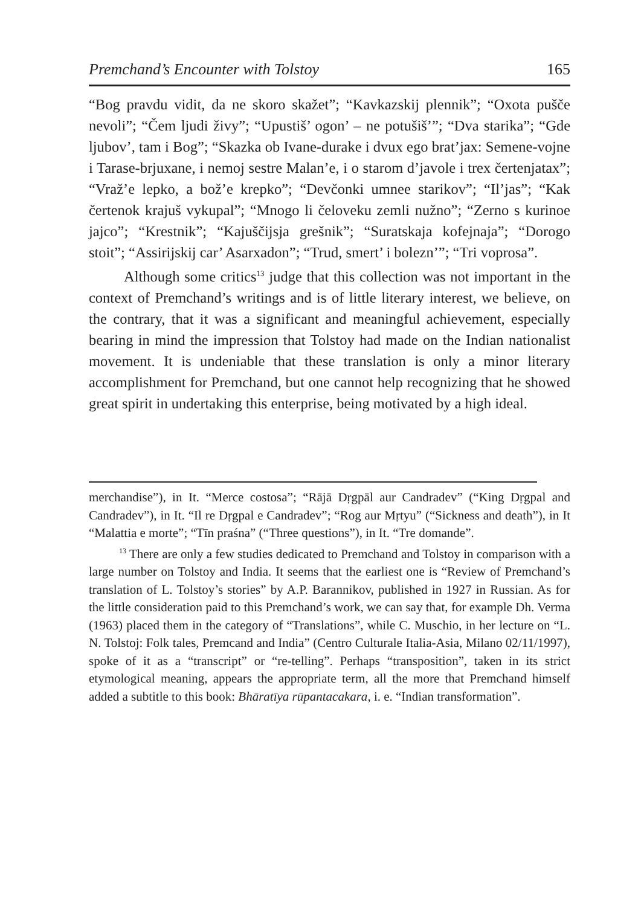Premchand’s Encounter with Tolstoy 165
“Bog pravdu vidit, da ne skoro skažet”; “Kavkazskij plennik”; “Oxota pušče nevoli”; “Čem ljudi živy”; “Upustiš’ ogon’ – ne potušiš’”; “Dva starika”; “Gde ljubov’, tam i Bog”; “Skazka ob Ivane-durake i dvux ego brat’jax: Semene-vojne i Tarase-brjuxane, i nemoj sestre Malan’e, i o starom d’javole i trex čertenjatax”; “Vraž’e lepko, a bož’e krepko”; “Devčonki umnee starikov”; “Il’jas”; “Kak čertenok krajuš vykupal”; “Mnogo li čeloveku zemli nužno”; “Zerno s kurinoe jajco”; “Krestnik”; “Kajuščijsja grešnik”; “Suratskaja kofejnaja”; “Dorogo stoit”; “Assirijskij car’ Asarxadon”; “Trud, smert’ i bolezn’”; “Tri voprosa”.
Although some critics<sup>13</sup> judge that this collection was not important in the context of Premchand’s writings and is of little literary interest, we believe, on the contrary, that it was a significant and meaningful achievement, especially bearing in mind the impression that Tolstoy had made on the Indian nationalist movement. It is undeniable that these translation is only a minor literary accomplishment for Premchand, but one cannot help recognizing that he showed great spirit in undertaking this enterprise, being motivated by a high ideal.
merchandise”), in It. “Merce costosa”; “Rājā Dṛgpāl aur Candradev” (“King Dṛgpal and Candradev”), in It. “Il re Dṛgpal e Candradev”; “Rog aur Mṛtyu” (“Sickness and death”), in It “Malattia e morte”; “Tīn praśna” (“Three questions”), in It. “Tre domande”.
<sup>13</sup> There are only a few studies dedicated to Premchand and Tolstoy in comparison with a large number on Tolstoy and India. It seems that the earliest one is “Review of Premchand’s translation of L. Tolstoy’s stories” by A.P. Barannikov, published in 1927 in Russian. As for the little consideration paid to this Premchand’s work, we can say that, for example Dh. Verma (1963) placed them in the category of “Translations”, while C. Muschio, in her lecture on “L. N. Tolstoj: Folk tales, Premcand and India” (Centro Culturale Italia-Asia, Milano 02/11/1997), spoke of it as a “transcript” or “re-telling”. Perhaps “transposition”, taken in its strict etymological meaning, appears the appropriate term, all the more that Premchand himself added a subtitle to this book: Bhāratīya rūpantacakara, i. e. “Indian transformation”.